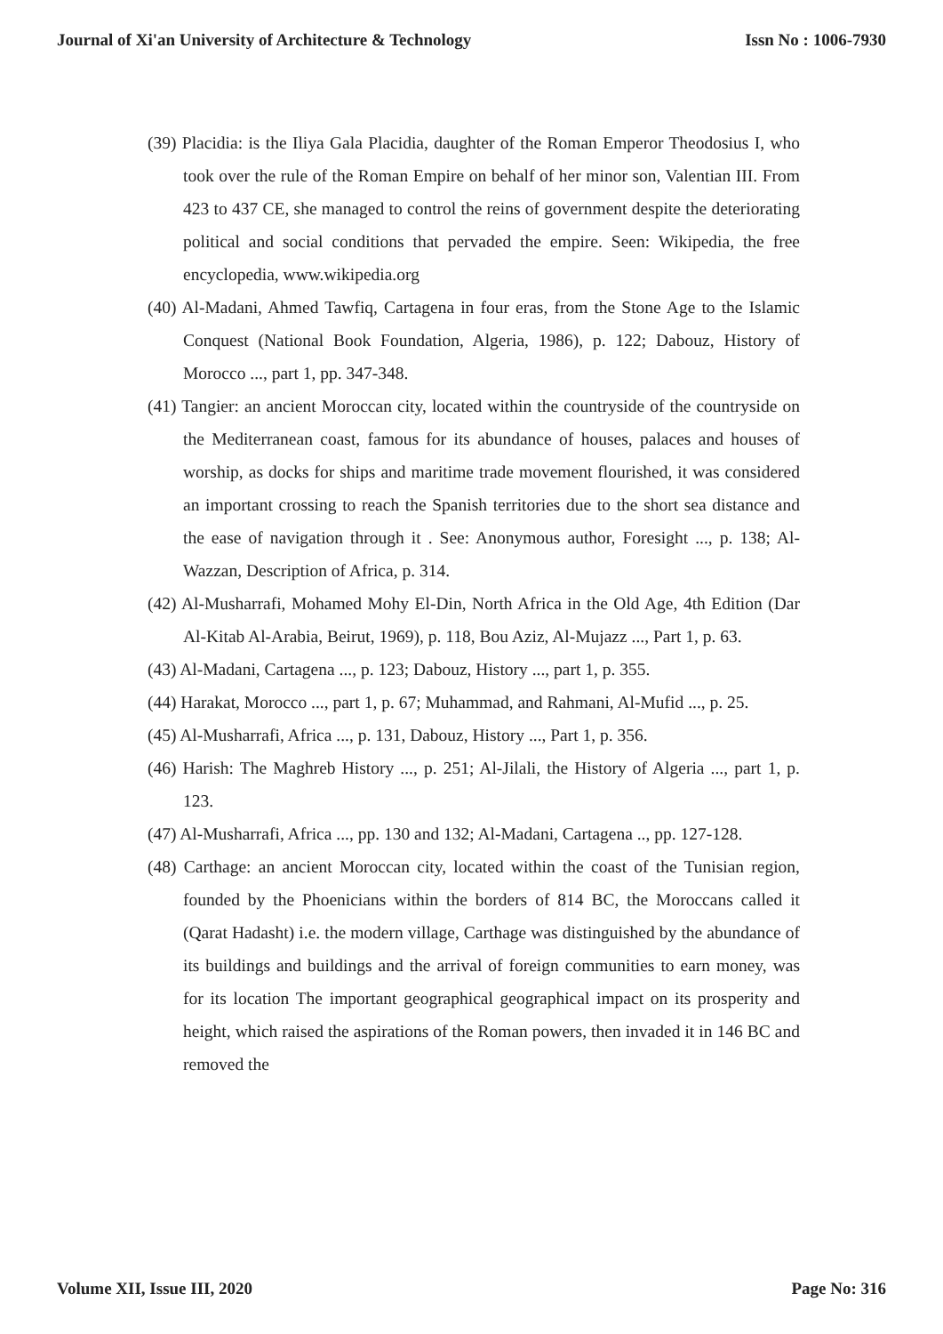Journal of Xi'an University of Architecture & Technology Issn No : 1006-7930
(39) Placidia: is the Iliya Gala Placidia, daughter of the Roman Emperor Theodosius I, who took over the rule of the Roman Empire on behalf of her minor son, Valentian III. From 423 to 437 CE, she managed to control the reins of government despite the deteriorating political and social conditions that pervaded the empire. Seen: Wikipedia, the free encyclopedia, www.wikipedia.org
(40) Al-Madani, Ahmed Tawfiq, Cartagena in four eras, from the Stone Age to the Islamic Conquest (National Book Foundation, Algeria, 1986), p. 122; Dabouz, History of Morocco ..., part 1, pp. 347-348.
(41) Tangier: an ancient Moroccan city, located within the countryside of the countryside on the Mediterranean coast, famous for its abundance of houses, palaces and houses of worship, as docks for ships and maritime trade movement flourished, it was considered an important crossing to reach the Spanish territories due to the short sea distance and the ease of navigation through it . See: Anonymous author, Foresight ..., p. 138; Al-Wazzan, Description of Africa, p. 314.
(42) Al-Musharrafi, Mohamed Mohy El-Din, North Africa in the Old Age, 4th Edition (Dar Al-Kitab Al-Arabia, Beirut, 1969), p. 118, Bou Aziz, Al-Mujazz ..., Part 1, p. 63.
(43) Al-Madani, Cartagena ..., p. 123; Dabouz, History ..., part 1, p. 355.
(44) Harakat, Morocco ..., part 1, p. 67; Muhammad, and Rahmani, Al-Mufid ..., p. 25.
(45) Al-Musharrafi, Africa ..., p. 131, Dabouz, History ..., Part 1, p. 356.
(46) Harish: The Maghreb History ..., p. 251; Al-Jilali, the History of Algeria ..., part 1, p. 123.
(47) Al-Musharrafi, Africa ..., pp. 130 and 132; Al-Madani, Cartagena .., pp. 127-128.
(48) Carthage: an ancient Moroccan city, located within the coast of the Tunisian region, founded by the Phoenicians within the borders of 814 BC, the Moroccans called it (Qarat Hadasht) i.e. the modern village, Carthage was distinguished by the abundance of its buildings and buildings and the arrival of foreign communities to earn money, was for its location The important geographical geographical impact on its prosperity and height, which raised the aspirations of the Roman powers, then invaded it in 146 BC and removed the
Volume XII, Issue III, 2020 Page No: 316